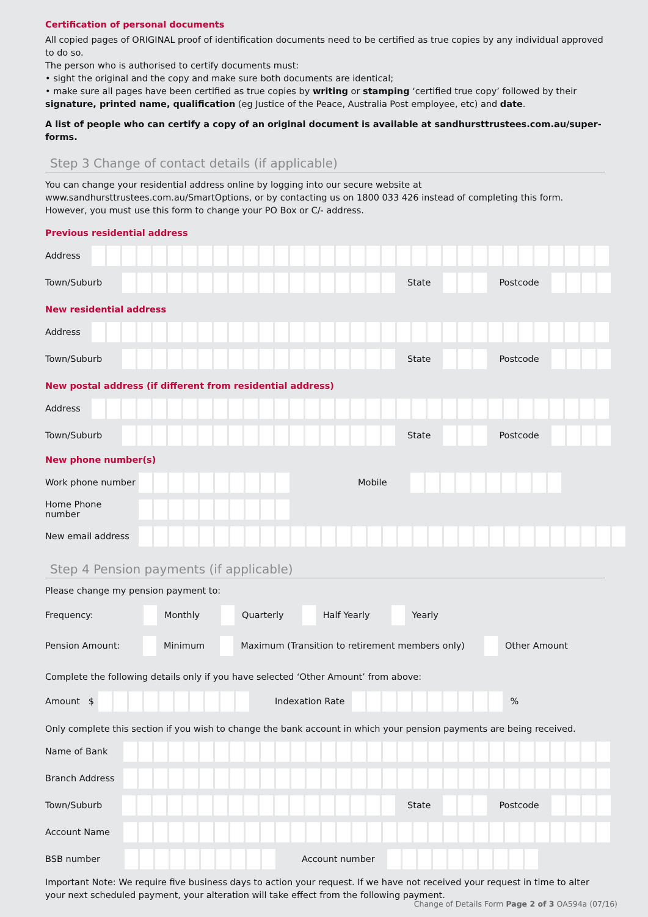Certification of personal documents
All copied pages of ORIGINAL proof of identification documents need to be certified as true copies by any individual approved to do so.
The person who is authorised to certify documents must:
• sight the original and the copy and make sure both documents are identical;
• make sure all pages have been certified as true copies by writing or stamping ‘certified true copy’ followed by their signature, printed name, qualification (eg Justice of the Peace, Australia Post employee, etc) and date.
A list of people who can certify a copy of an original document is available at sandhursttrustees.com.au/super-forms.
Step 3 Change of contact details (if applicable)
You can change your residential address online by logging into our secure website at www.sandhursttrustees.com.au/SmartOptions, or by contacting us on 1800 033 426 instead of completing this form. However, you must use this form to change your PO Box or C/- address.
Previous residential address
Address
Town/Suburb State Postcode
New residential address
Address
Town/Suburb State Postcode
New postal address (if different from residential address)
Address
Town/Suburb State Postcode
New phone number(s)
Work phone number Mobile
Home Phone number
New email address
Step 4 Pension payments (if applicable)
Please change my pension payment to:
Frequency: Monthly Quarterly Half Yearly Yearly
Pension Amount: Minimum Maximum (Transition to retirement members only) Other Amount
Complete the following details only if you have selected ‘Other Amount’ from above:
Amount $ Indexation Rate %
Only complete this section if you wish to change the bank account in which your pension payments are being received.
Name of Bank
Branch Address
Town/Suburb State Postcode
Account Name
BSB number Account number
Important Note: We require five business days to action your request. If we have not received your request in time to alter your next scheduled payment, your alteration will take effect from the following payment.
Change of Details Form Page 2 of 3 OA594a (07/16)